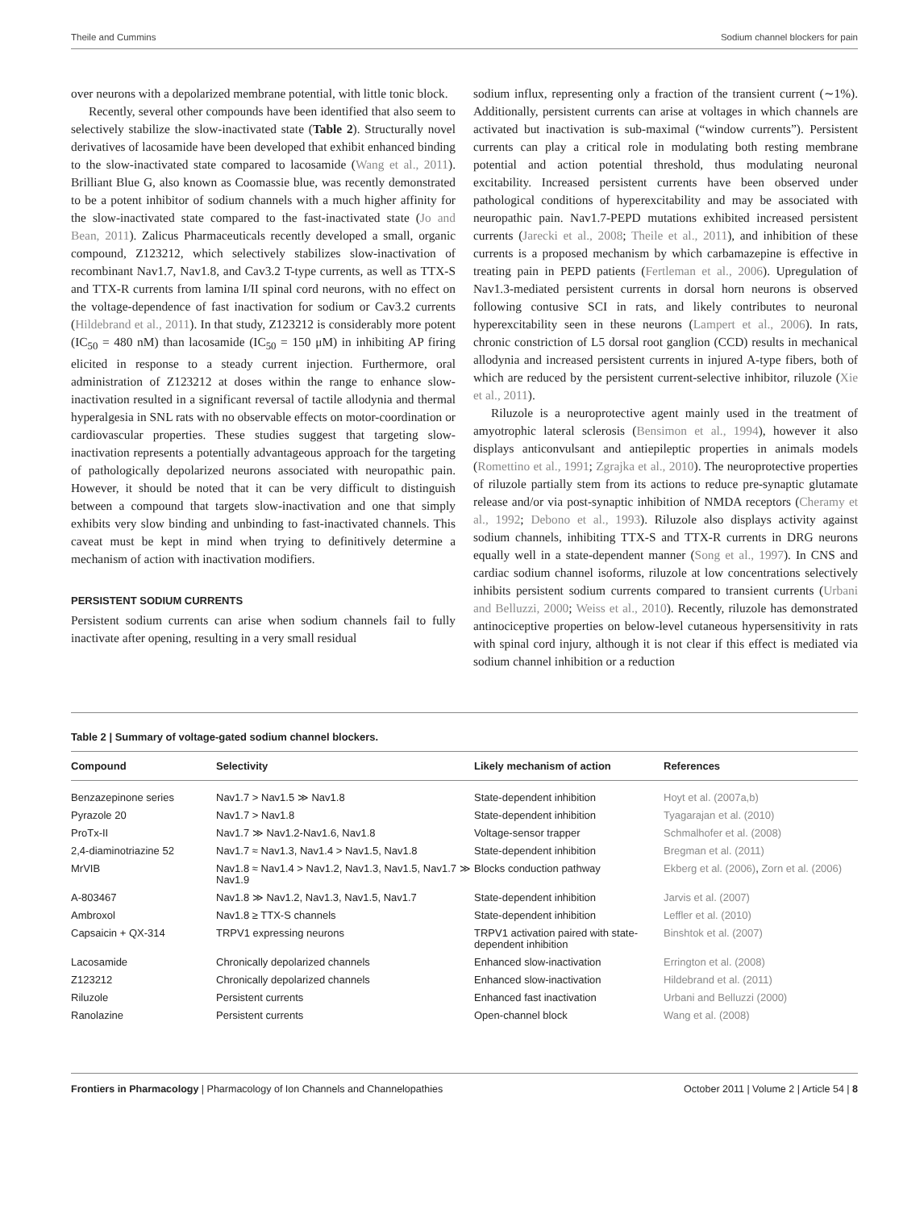Theile and Cummins Sodium channel blockers for pain
over neurons with a depolarized membrane potential, with little tonic block.
Recently, several other compounds have been identified that also seem to selectively stabilize the slow-inactivated state (Table 2). Structurally novel derivatives of lacosamide have been developed that exhibit enhanced binding to the slow-inactivated state compared to lacosamide (Wang et al., 2011). Brilliant Blue G, also known as Coomassie blue, was recently demonstrated to be a potent inhibitor of sodium channels with a much higher affinity for the slow-inactivated state compared to the fast-inactivated state (Jo and Bean, 2011). Zalicus Pharmaceuticals recently developed a small, organic compound, Z123212, which selectively stabilizes slow-inactivation of recombinant Nav1.7, Nav1.8, and Cav3.2 T-type currents, as well as TTX-S and TTX-R currents from lamina I/II spinal cord neurons, with no effect on the voltage-dependence of fast inactivation for sodium or Cav3.2 currents (Hildebrand et al., 2011). In that study, Z123212 is considerably more potent (IC<sub>50</sub> = 480 nM) than lacosamide (IC<sub>50</sub> = 150 μM) in inhibiting AP firing elicited in response to a steady current injection. Furthermore, oral administration of Z123212 at doses within the range to enhance slow-inactivation resulted in a significant reversal of tactile allodynia and thermal hyperalgesia in SNL rats with no observable effects on motor-coordination or cardiovascular properties. These studies suggest that targeting slow-inactivation represents a potentially advantageous approach for the targeting of pathologically depolarized neurons associated with neuropathic pain. However, it should be noted that it can be very difficult to distinguish between a compound that targets slow-inactivation and one that simply exhibits very slow binding and unbinding to fast-inactivated channels. This caveat must be kept in mind when trying to definitively determine a mechanism of action with inactivation modifiers.
PERSISTENT SODIUM CURRENTS
Persistent sodium currents can arise when sodium channels fail to fully inactivate after opening, resulting in a very small residual
sodium influx, representing only a fraction of the transient current (∼1%). Additionally, persistent currents can arise at voltages in which channels are activated but inactivation is sub-maximal (“window currents”). Persistent currents can play a critical role in modulating both resting membrane potential and action potential threshold, thus modulating neuronal excitability. Increased persistent currents have been observed under pathological conditions of hyperexcitability and may be associated with neuropathic pain. Nav1.7-PEPD mutations exhibited increased persistent currents (Jarecki et al., 2008; Theile et al., 2011), and inhibition of these currents is a proposed mechanism by which carbamazepine is effective in treating pain in PEPD patients (Fertleman et al., 2006). Upregulation of Nav1.3-mediated persistent currents in dorsal horn neurons is observed following contusive SCI in rats, and likely contributes to neuronal hyperexcitability seen in these neurons (Lampert et al., 2006). In rats, chronic constriction of L5 dorsal root ganglion (CCD) results in mechanical allodynia and increased persistent currents in injured A-type fibers, both of which are reduced by the persistent current-selective inhibitor, riluzole (Xie et al., 2011).
Riluzole is a neuroprotective agent mainly used in the treatment of amyotrophic lateral sclerosis (Bensimon et al., 1994), however it also displays anticonvulsant and antiepileptic properties in animals models (Romettino et al., 1991; Zgrajka et al., 2010). The neuroprotective properties of riluzole partially stem from its actions to reduce pre-synaptic glutamate release and/or via post-synaptic inhibition of NMDA receptors (Cheramy et al., 1992; Debono et al., 1993). Riluzole also displays activity against sodium channels, inhibiting TTX-S and TTX-R currents in DRG neurons equally well in a state-dependent manner (Song et al., 1997). In CNS and cardiac sodium channel isoforms, riluzole at low concentrations selectively inhibits persistent sodium currents compared to transient currents (Urbani and Belluzzi, 2000; Weiss et al., 2010). Recently, riluzole has demonstrated antinociceptive properties on below-level cutaneous hypersensitivity in rats with spinal cord injury, although it is not clear if this effect is mediated via sodium channel inhibition or a reduction
Table 2 | Summary of voltage-gated sodium channel blockers.
| Compound | Selectivity | Likely mechanism of action | References |
| --- | --- | --- | --- |
| Benzazepinone series | Nav1.7 > Nav1.5 ≫ Nav1.8 | State-dependent inhibition | Hoyt et al. (2007a,b) |
| Pyrazole 20 | Nav1.7 > Nav1.8 | State-dependent inhibition | Tyagarajan et al. (2010) |
| ProTx-II | Nav1.7 ≫ Nav1.2-Nav1.6, Nav1.8 | Voltage-sensor trapper | Schmalhofer et al. (2008) |
| 2,4-diaminotriazine 52 | Nav1.7 ≈ Nav1.3, Nav1.4 > Nav1.5, Nav1.8 | State-dependent inhibition | Bregman et al. (2011) |
| MrVIB | Nav1.8 ≈ Nav1.4 > Nav1.2, Nav1.3, Nav1.5, Nav1.7 ≫ Nav1.9 | Blocks conduction pathway | Ekberg et al. (2006) , Zorn et al. (2006) |
| A-803467 | Nav1.8 ≫ Nav1.2, Nav1.3, Nav1.5, Nav1.7 | State-dependent inhibition | Jarvis et al. (2007) |
| Ambroxol | Nav1.8 ≥ TTX-S channels | State-dependent inhibition | Leffler et al. (2010) |
| Capsaicin + QX-314 | TRPV1 expressing neurons | TRPV1 activation paired with state-dependent inhibition | Binshtok et al. (2007) |
| Lacosamide | Chronically depolarized channels | Enhanced slow-inactivation | Errington et al. (2008) |
| Z123212 | Chronically depolarized channels | Enhanced slow-inactivation | Hildebrand et al. (2011) |
| Riluzole | Persistent currents | Enhanced fast inactivation | Urbani and Belluzzi (2000) |
| Ranolazine | Persistent currents | Open-channel block | Wang et al. (2008) |
Frontiers in Pharmacology | Pharmacology of Ion Channels and Channelopathies October 2011 | Volume 2 | Article 54 | 8